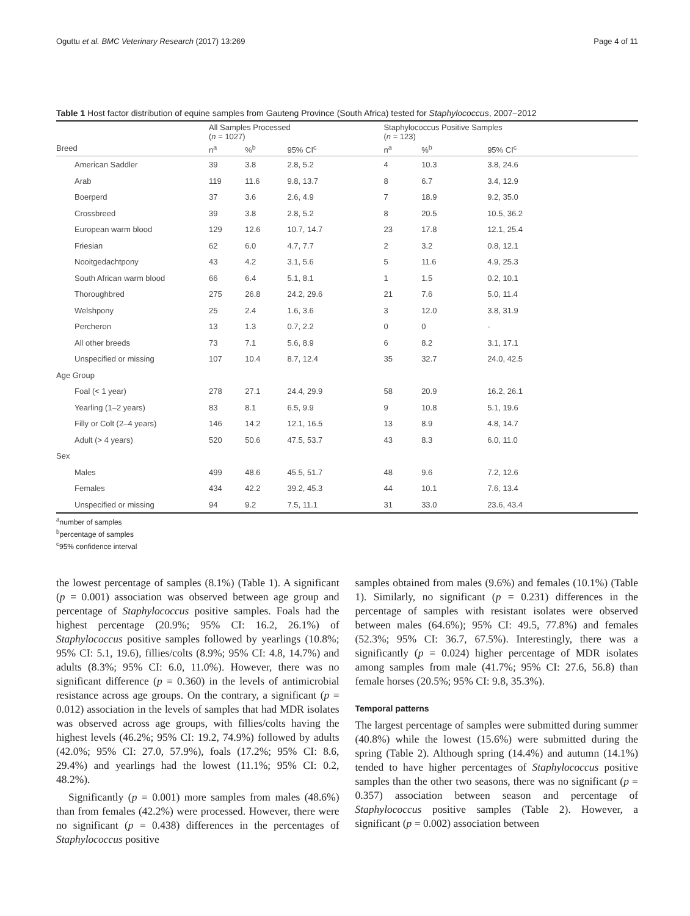Oguttu et al. BMC Veterinary Research (2017) 13:269 Page 4 of 11
Table 1 Host factor distribution of equine samples from Gauteng Province (South Africa) tested for Staphylococcus, 2007–2012
| | All Samples Processed ( n = 1027) | | | Staphylococcus Positive Samples ( n = 123) | | |
| --- | --- | --- | --- | --- | --- | --- |
| Breed | n<sup>a</sup> | %<sup>b</sup> | 95% CI<sup>c</sup> | n<sup>a</sup> | %<sup>b</sup> | 95% CI<sup>c</sup> |
| American Saddler | 39 | 3.8 | 2.8, 5.2 | 4 | 10.3 | 3.8, 24.6 |
| Arab | 119 | 11.6 | 9.8, 13.7 | 8 | 6.7 | 3.4, 12.9 |
| Boerperd | 37 | 3.6 | 2.6, 4.9 | 7 | 18.9 | 9.2, 35.0 |
| Crossbreed | 39 | 3.8 | 2.8, 5.2 | 8 | 20.5 | 10.5, 36.2 |
| European warm blood | 129 | 12.6 | 10.7, 14.7 | 23 | 17.8 | 12.1, 25.4 |
| Friesian | 62 | 6.0 | 4.7, 7.7 | 2 | 3.2 | 0.8, 12.1 |
| Nooitgedachtpony | 43 | 4.2 | 3.1, 5.6 | 5 | 11.6 | 4.9, 25.3 |
| South African warm blood | 66 | 6.4 | 5.1, 8.1 | 1 | 1.5 | 0.2, 10.1 |
| Thoroughbred | 275 | 26.8 | 24.2, 29.6 | 21 | 7.6 | 5.0, 11.4 |
| Welshpony | 25 | 2.4 | 1.6, 3.6 | 3 | 12.0 | 3.8, 31.9 |
| Percheron | 13 | 1.3 | 0.7, 2.2 | 0 | 0 | - |
| All other breeds | 73 | 7.1 | 5.6, 8.9 | 6 | 8.2 | 3.1, 17.1 |
| Unspecified or missing | 107 | 10.4 | 8.7, 12.4 | 35 | 32.7 | 24.0, 42.5 |
| Age Group | | | | | | |
| Foal (< 1 year) | 278 | 27.1 | 24.4, 29.9 | 58 | 20.9 | 16.2, 26.1 |
| Yearling (1–2 years) | 83 | 8.1 | 6.5, 9.9 | 9 | 10.8 | 5.1, 19.6 |
| Filly or Colt (2–4 years) | 146 | 14.2 | 12.1, 16.5 | 13 | 8.9 | 4.8, 14.7 |
| Adult (> 4 years) | 520 | 50.6 | 47.5, 53.7 | 43 | 8.3 | 6.0, 11.0 |
| Sex | | | | | | |
| Males | 499 | 48.6 | 45.5, 51.7 | 48 | 9.6 | 7.2, 12.6 |
| Females | 434 | 42.2 | 39.2, 45.3 | 44 | 10.1 | 7.6, 13.4 |
| Unspecified or missing | 94 | 9.2 | 7.5, 11.1 | 31 | 33.0 | 23.6, 43.4 |
<sup>a</sup> number of samples
<sup>b</sup> percentage of samples
<sup>c</sup> 95% confidence interval
the lowest percentage of samples (8.1%) (Table 1). A significant (p = 0.001) association was observed between age group and percentage of Staphylococcus positive samples. Foals had the highest percentage (20.9%; 95% CI: 16.2, 26.1%) of Staphylococcus positive samples followed by yearlings (10.8%; 95% CI: 5.1, 19.6), fillies/colts (8.9%; 95% CI: 4.8, 14.7%) and adults (8.3%; 95% CI: 6.0, 11.0%). However, there was no significant difference (p = 0.360) in the levels of antimicrobial resistance across age groups. On the contrary, a significant (p = 0.012) association in the levels of samples that had MDR isolates was observed across age groups, with fillies/colts having the highest levels (46.2%; 95% CI: 19.2, 74.9%) followed by adults (42.0%; 95% CI: 27.0, 57.9%), foals (17.2%; 95% CI: 8.6, 29.4%) and yearlings had the lowest (11.1%; 95% CI: 0.2, 48.2%).
Significantly (p = 0.001) more samples from males (48.6%) than from females (42.2%) were processed. However, there were no significant (p = 0.438) differences in the percentages of Staphylococcus positive
samples obtained from males (9.6%) and females (10.1%) (Table 1). Similarly, no significant (p = 0.231) differences in the percentage of samples with resistant isolates were observed between males (64.6%); 95% CI: 49.5, 77.8%) and females (52.3%; 95% CI: 36.7, 67.5%). Interestingly, there was a significantly (p = 0.024) higher percentage of MDR isolates among samples from male (41.7%; 95% CI: 27.6, 56.8) than female horses (20.5%; 95% CI: 9.8, 35.3%).
Temporal patterns
The largest percentage of samples were submitted during summer (40.8%) while the lowest (15.6%) were submitted during the spring (Table 2). Although spring (14.4%) and autumn (14.1%) tended to have higher percentages of Staphylococcus positive samples than the other two seasons, there was no significant (p = 0.357) association between season and percentage of Staphylococcus positive samples (Table 2). However, a significant (p = 0.002) association between